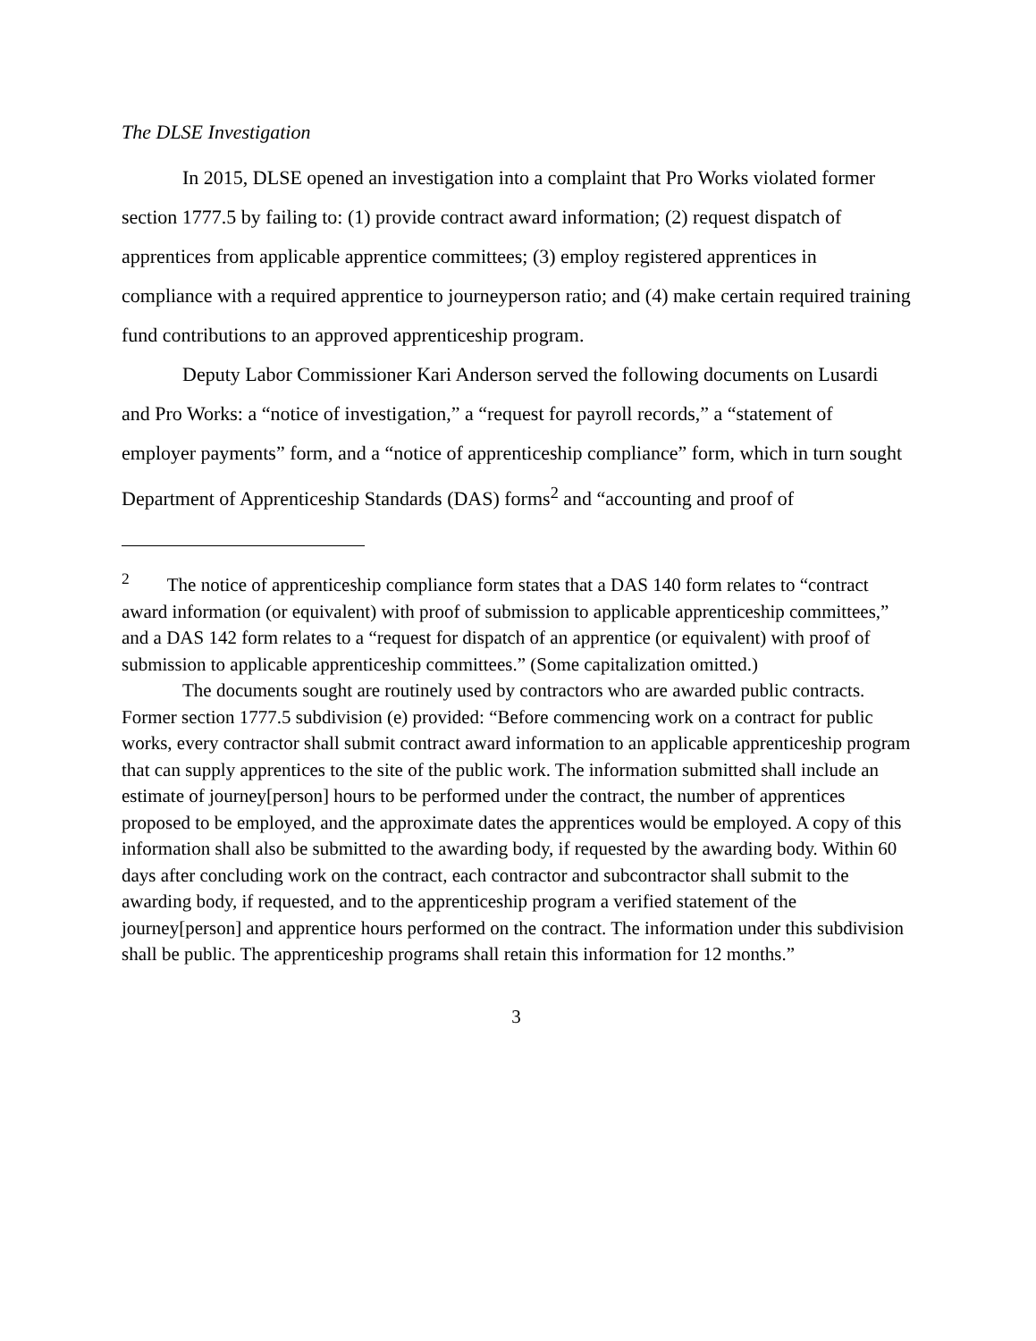The DLSE Investigation
In 2015, DLSE opened an investigation into a complaint that Pro Works violated former section 1777.5 by failing to: (1) provide contract award information; (2) request dispatch of apprentices from applicable apprentice committees; (3) employ registered apprentices in compliance with a required apprentice to journeyperson ratio; and (4) make certain required training fund contributions to an approved apprenticeship program.
Deputy Labor Commissioner Kari Anderson served the following documents on Lusardi and Pro Works: a “notice of investigation,” a “request for payroll records,” a “statement of employer payments” form, and a “notice of apprenticeship compliance” form, which in turn sought Department of Apprenticeship Standards (DAS) forms<sup>2</sup> and “accounting and proof of
<sup>2</sup> The notice of apprenticeship compliance form states that a DAS 140 form relates to “contract award information (or equivalent) with proof of submission to applicable apprenticeship committees,” and a DAS 142 form relates to a “request for dispatch of an apprentice (or equivalent) with proof of submission to applicable apprenticeship committees.” (Some capitalization omitted.)
The documents sought are routinely used by contractors who are awarded public contracts. Former section 1777.5 subdivision (e) provided: “Before commencing work on a contract for public works, every contractor shall submit contract award information to an applicable apprenticeship program that can supply apprentices to the site of the public work. The information submitted shall include an estimate of journey[person] hours to be performed under the contract, the number of apprentices proposed to be employed, and the approximate dates the apprentices would be employed. A copy of this information shall also be submitted to the awarding body, if requested by the awarding body. Within 60 days after concluding work on the contract, each contractor and subcontractor shall submit to the awarding body, if requested, and to the apprenticeship program a verified statement of the journey[person] and apprentice hours performed on the contract. The information under this subdivision shall be public. The apprenticeship programs shall retain this information for 12 months.”
3